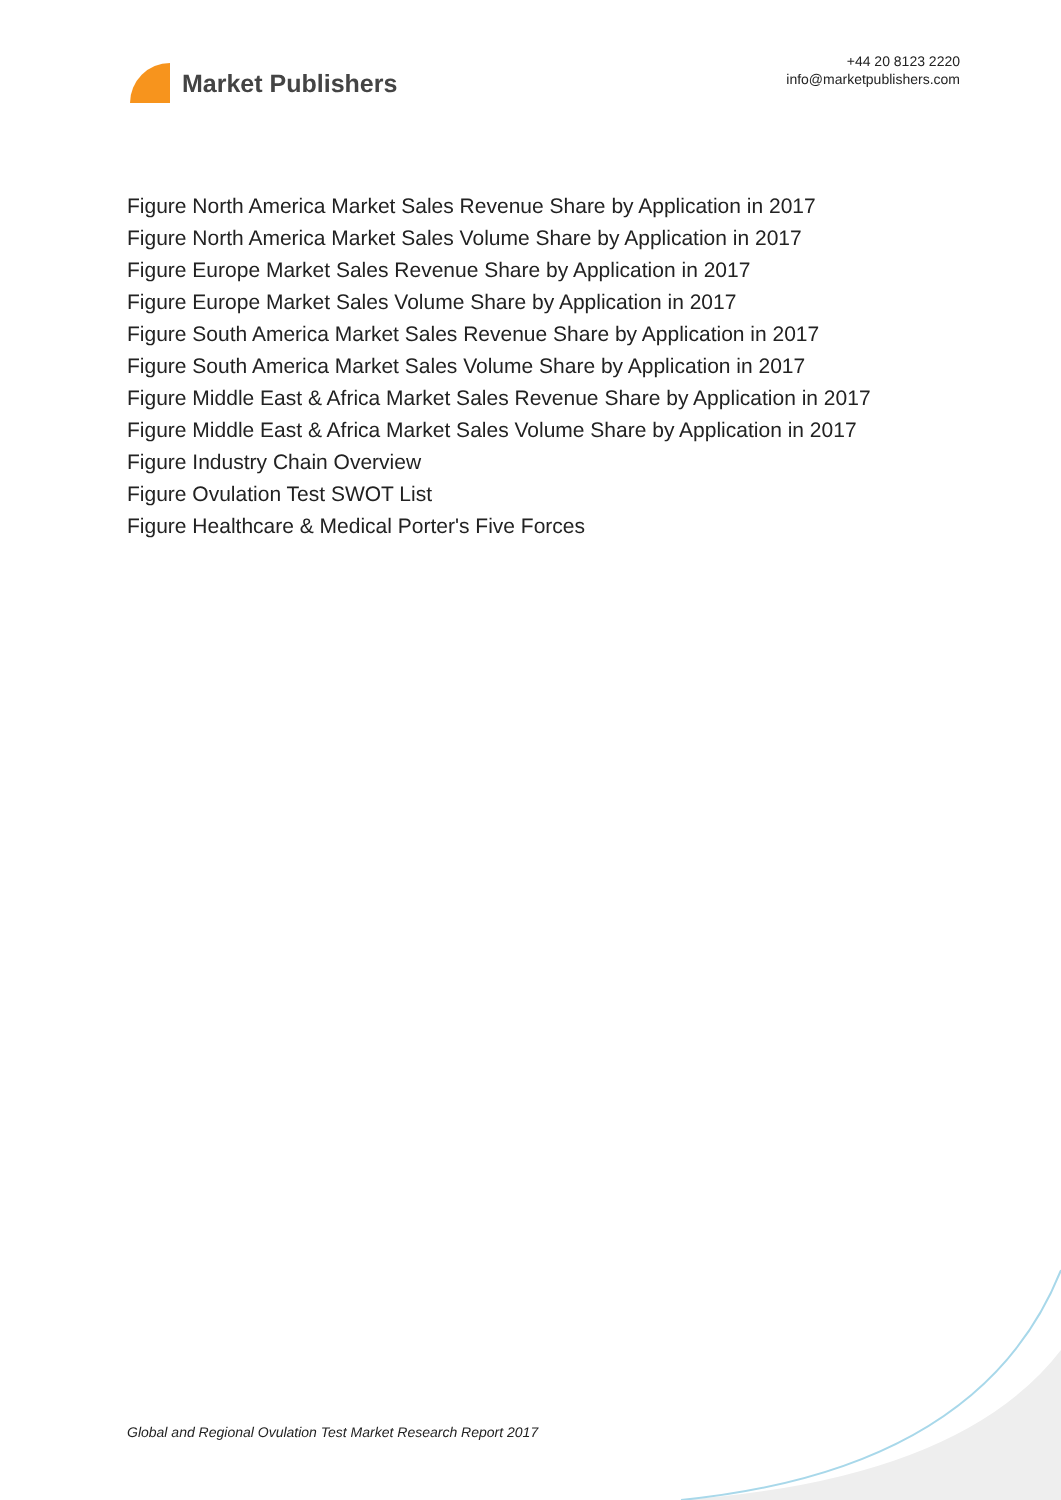Market Publishers
+44 20 8123 2220
info@marketpublishers.com
Figure North America Market Sales Revenue Share by Application in 2017
Figure North America Market Sales Volume Share by Application in 2017
Figure Europe Market Sales Revenue Share by Application in 2017
Figure Europe Market Sales Volume Share by Application in 2017
Figure South America Market Sales Revenue Share by Application in 2017
Figure South America Market Sales Volume Share by Application in 2017
Figure Middle East & Africa Market Sales Revenue Share by Application in 2017
Figure Middle East & Africa Market Sales Volume Share by Application in 2017
Figure Industry Chain Overview
Figure Ovulation Test SWOT List
Figure Healthcare & Medical Porter's Five Forces
Global and Regional Ovulation Test Market Research Report 2017